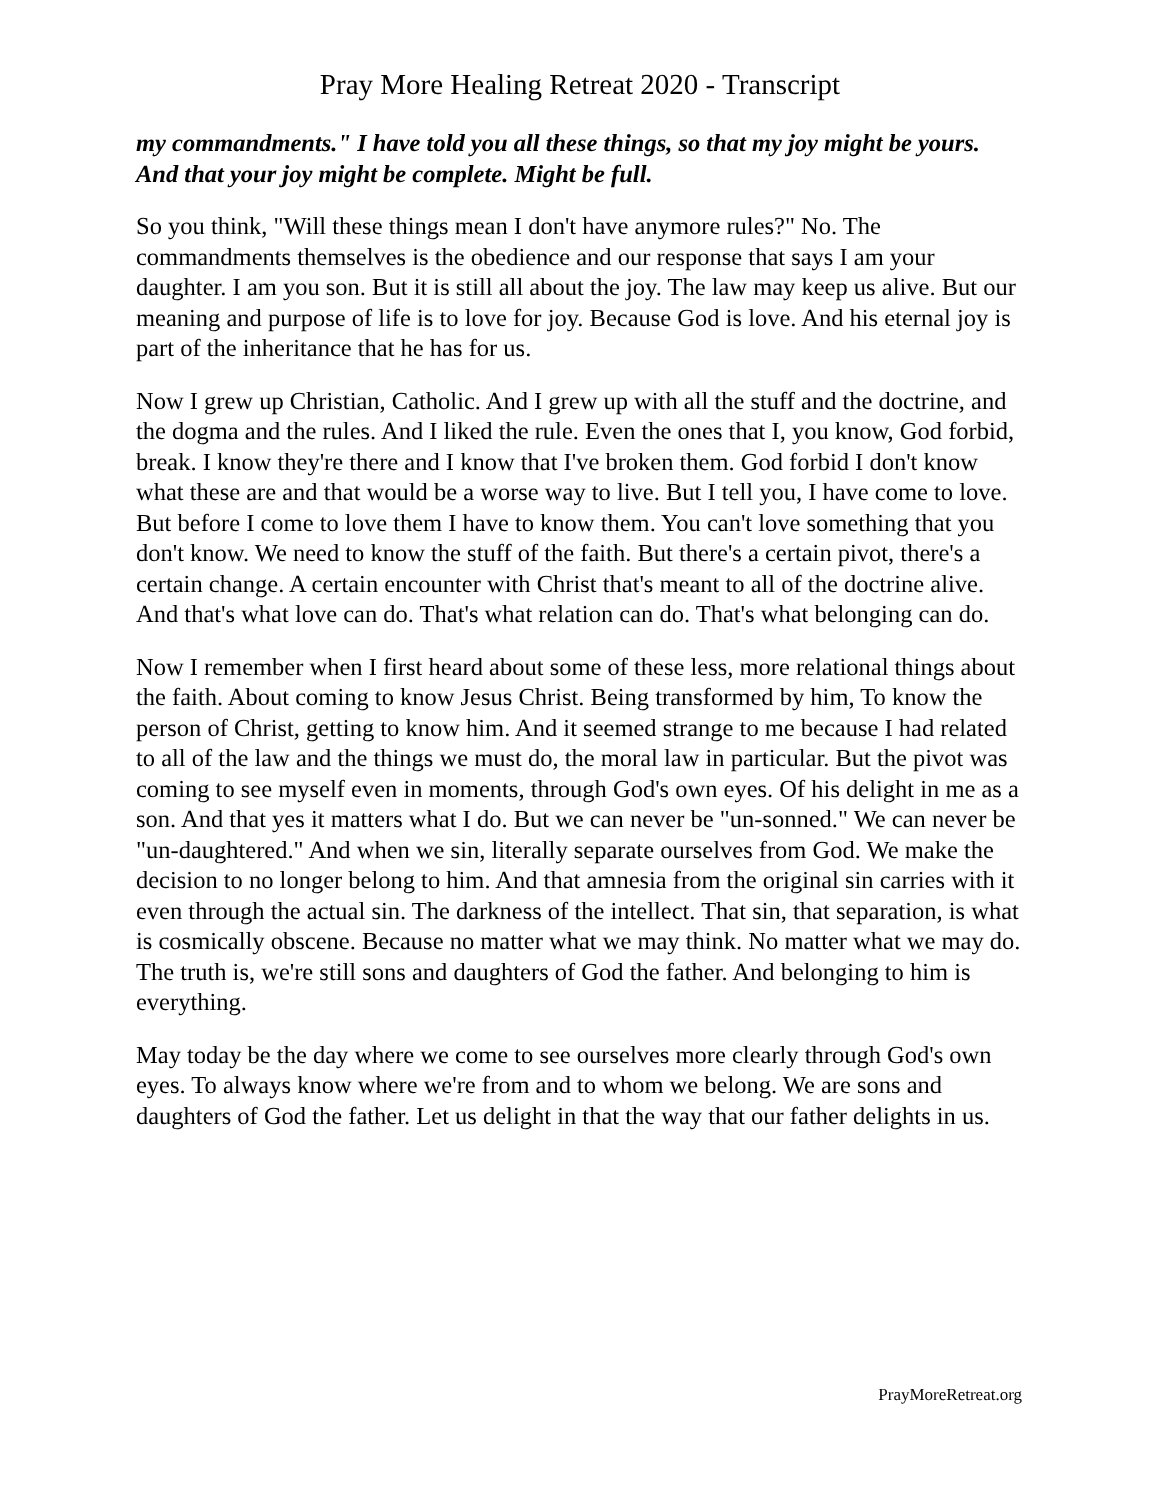Pray More Healing Retreat 2020 - Transcript
my commandments." I have told you all these things, so that my joy might be yours. And that your joy might be complete. Might be full.
So you think, "Will these things mean I don't have anymore rules?" No. The commandments themselves is the obedience and our response that says I am your daughter. I am you son. But it is still all about the joy. The law may keep us alive. But our meaning and purpose of life is to love for joy. Because God is love. And his eternal joy is part of the inheritance that he has for us.
Now I grew up Christian, Catholic. And I grew up with all the stuff and the doctrine, and the dogma and the rules. And I liked the rule. Even the ones that I, you know, God forbid, break. I know they're there and I know that I've broken them. God forbid I don't know what these are and that would be a worse way to live. But I tell you, I have come to love. But before I come to love them I have to know them. You can't love something that you don't know. We need to know the stuff of the faith. But there's a certain pivot, there's a certain change. A certain encounter with Christ that's meant to all of the doctrine alive. And that's what love can do. That's what relation can do. That's what belonging can do.
Now I remember when I first heard about some of these less, more relational things about the faith. About coming to know Jesus Christ. Being transformed by him, To know the person of Christ, getting to know him. And it seemed strange to me because I had related to all of the law and the things we must do, the moral law in particular. But the pivot was coming to see myself even in moments, through God's own eyes. Of his delight in me as a son. And that yes it matters what I do. But we can never be "un-sonned." We can never be "un-daughtered." And when we sin, literally separate ourselves from God. We make the decision to no longer belong to him. And that amnesia from the original sin carries with it even through the actual sin. The darkness of the intellect. That sin, that separation, is what is cosmically obscene. Because no matter what we may think. No matter what we may do. The truth is, we're still sons and daughters of God the father. And belonging to him is everything.
May today be the day where we come to see ourselves more clearly through God's own eyes. To always know where we're from and to whom we belong. We are sons and daughters of God the father. Let us delight in that the way that our father delights in us.
PrayMoreRetreat.org